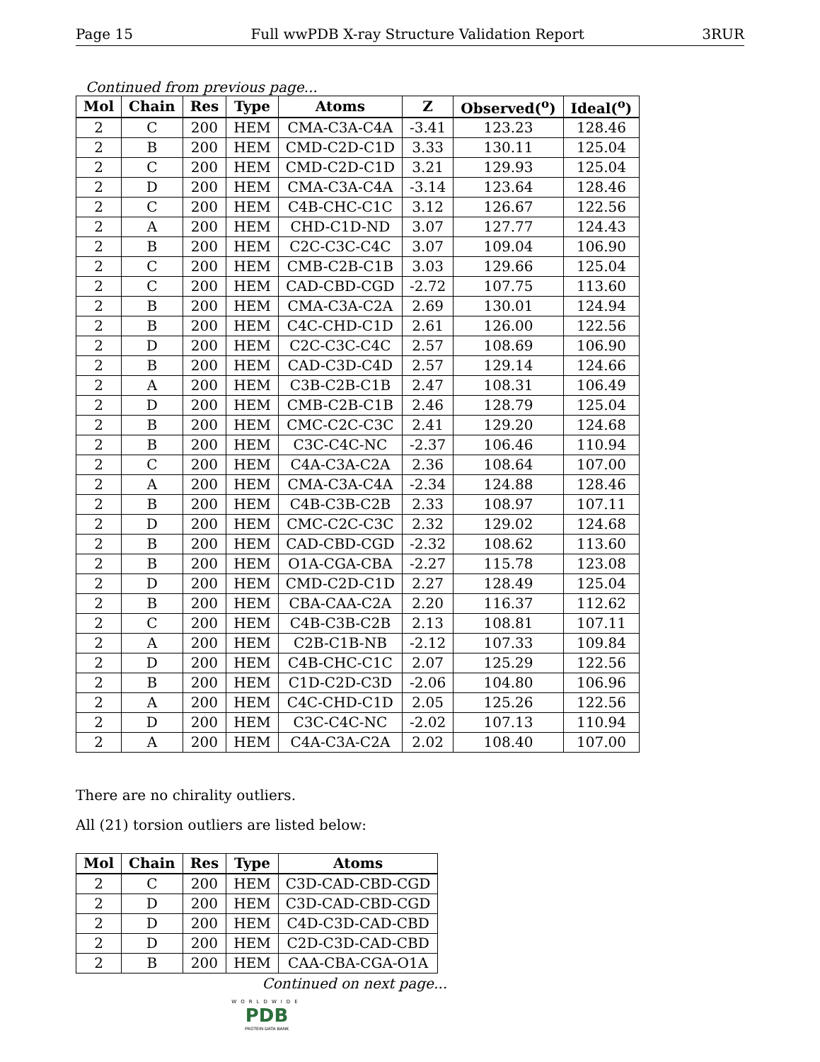Page 15 Full wwPDB X-ray Structure Validation Report 3RUR
Continued from previous page...
| Mol | Chain | Res | Type | Atoms | Z | Observed(<sup>o</sup>) | Ideal(<sup>o</sup>) |
| --- | --- | --- | --- | --- | --- | --- | --- |
| 2 | C | 200 | HEM | CMA-C3A-C4A | -3.41 | 123.23 | 128.46 |
| 2 | B | 200 | HEM | CMD-C2D-C1D | 3.33 | 130.11 | 125.04 |
| 2 | C | 200 | HEM | CMD-C2D-C1D | 3.21 | 129.93 | 125.04 |
| 2 | D | 200 | HEM | CMA-C3A-C4A | -3.14 | 123.64 | 128.46 |
| 2 | C | 200 | HEM | C4B-CHC-C1C | 3.12 | 126.67 | 122.56 |
| 2 | A | 200 | HEM | CHD-C1D-ND | 3.07 | 127.77 | 124.43 |
| 2 | B | 200 | HEM | C2C-C3C-C4C | 3.07 | 109.04 | 106.90 |
| 2 | C | 200 | HEM | CMB-C2B-C1B | 3.03 | 129.66 | 125.04 |
| 2 | C | 200 | HEM | CAD-CBD-CGD | -2.72 | 107.75 | 113.60 |
| 2 | B | 200 | HEM | CMA-C3A-C2A | 2.69 | 130.01 | 124.94 |
| 2 | B | 200 | HEM | C4C-CHD-C1D | 2.61 | 126.00 | 122.56 |
| 2 | D | 200 | HEM | C2C-C3C-C4C | 2.57 | 108.69 | 106.90 |
| 2 | B | 200 | HEM | CAD-C3D-C4D | 2.57 | 129.14 | 124.66 |
| 2 | A | 200 | HEM | C3B-C2B-C1B | 2.47 | 108.31 | 106.49 |
| 2 | D | 200 | HEM | CMB-C2B-C1B | 2.46 | 128.79 | 125.04 |
| 2 | B | 200 | HEM | CMC-C2C-C3C | 2.41 | 129.20 | 124.68 |
| 2 | B | 200 | HEM | C3C-C4C-NC | -2.37 | 106.46 | 110.94 |
| 2 | C | 200 | HEM | C4A-C3A-C2A | 2.36 | 108.64 | 107.00 |
| 2 | A | 200 | HEM | CMA-C3A-C4A | -2.34 | 124.88 | 128.46 |
| 2 | B | 200 | HEM | C4B-C3B-C2B | 2.33 | 108.97 | 107.11 |
| 2 | D | 200 | HEM | CMC-C2C-C3C | 2.32 | 129.02 | 124.68 |
| 2 | B | 200 | HEM | CAD-CBD-CGD | -2.32 | 108.62 | 113.60 |
| 2 | B | 200 | HEM | O1A-CGA-CBA | -2.27 | 115.78 | 123.08 |
| 2 | D | 200 | HEM | CMD-C2D-C1D | 2.27 | 128.49 | 125.04 |
| 2 | B | 200 | HEM | CBA-CAA-C2A | 2.20 | 116.37 | 112.62 |
| 2 | C | 200 | HEM | C4B-C3B-C2B | 2.13 | 108.81 | 107.11 |
| 2 | A | 200 | HEM | C2B-C1B-NB | -2.12 | 107.33 | 109.84 |
| 2 | D | 200 | HEM | C4B-CHC-C1C | 2.07 | 125.29 | 122.56 |
| 2 | B | 200 | HEM | C1D-C2D-C3D | -2.06 | 104.80 | 106.96 |
| 2 | A | 200 | HEM | C4C-CHD-C1D | 2.05 | 125.26 | 122.56 |
| 2 | D | 200 | HEM | C3C-C4C-NC | -2.02 | 107.13 | 110.94 |
| 2 | A | 200 | HEM | C4A-C3A-C2A | 2.02 | 108.40 | 107.00 |
There are no chirality outliers.
All (21) torsion outliers are listed below:
| Mol | Chain | Res | Type | Atoms |
| --- | --- | --- | --- | --- |
| 2 | C | 200 | HEM | C3D-CAD-CBD-CGD |
| 2 | D | 200 | HEM | C3D-CAD-CBD-CGD |
| 2 | D | 200 | HEM | C4D-C3D-CAD-CBD |
| 2 | D | 200 | HEM | C2D-C3D-CAD-CBD |
| 2 | B | 200 | HEM | CAA-CBA-CGA-O1A |
Continued on next page...
WORLDWIDE
PDB
PROTEIN DATA BANK